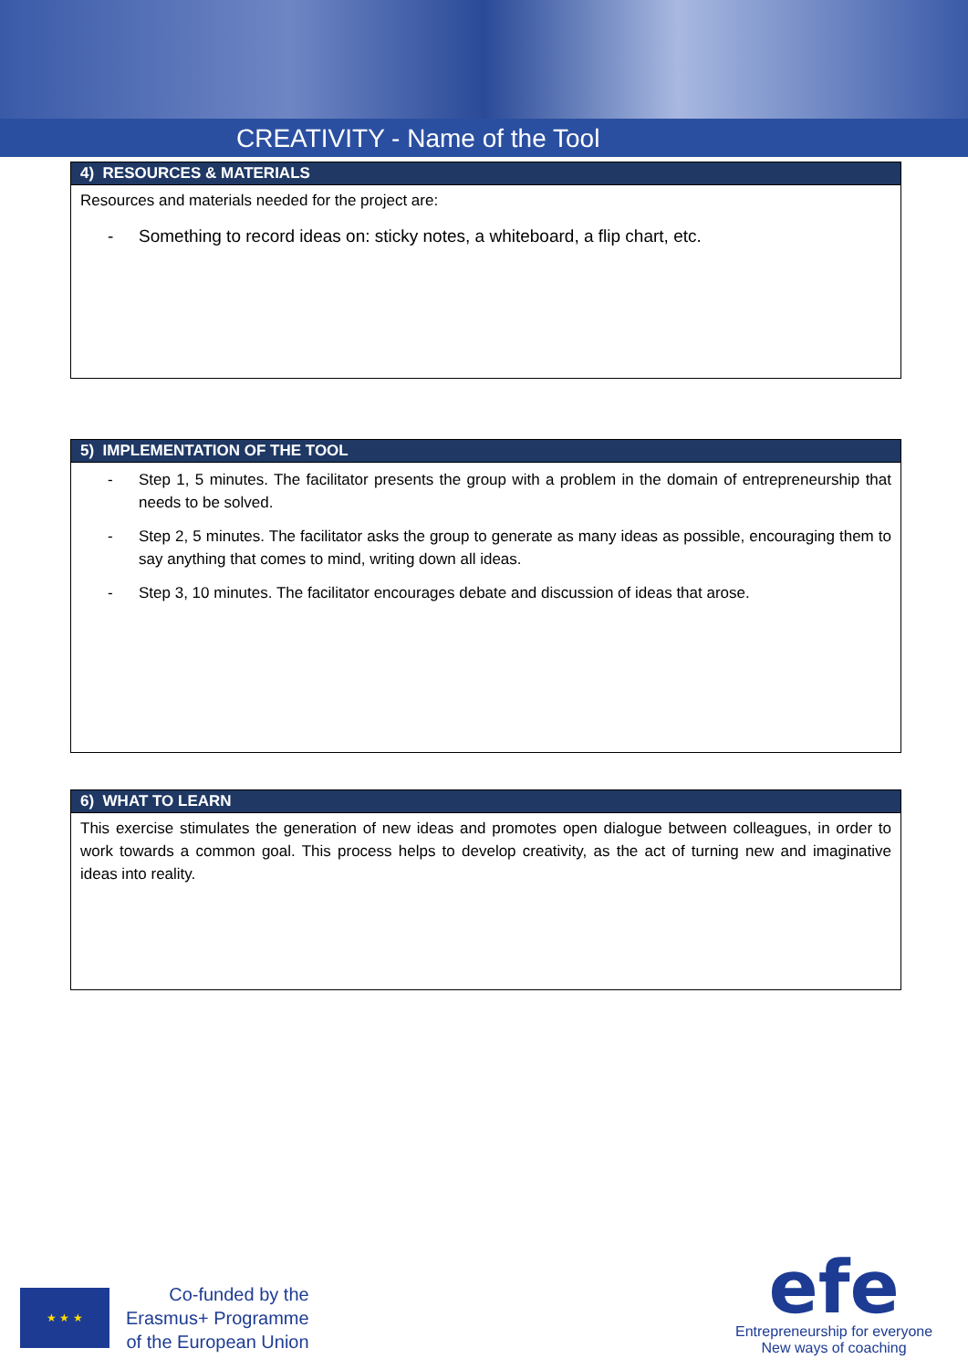CREATIVITY - Name of the Tool
| 4) RESOURCES & MATERIALS |
| --- |
| Resources and materials needed for the project are: - Something to record ideas on: sticky notes, a whiteboard, a flip chart, etc. |
| 5) IMPLEMENTATION OF THE TOOL |
| --- |
| - Step 1, 5 minutes. The facilitator presents the group with a problem in the domain of entrepreneurship that needs to be solved. - Step 2, 5 minutes. The facilitator asks the group to generate as many ideas as possible, encouraging them to say anything that comes to mind, writing down all ideas. - Step 3, 10 minutes. The facilitator encourages debate and discussion of ideas that arose. |
| 6) WHAT TO LEARN |
| --- |
| This exercise stimulates the generation of new ideas and promotes open dialogue between colleagues, in order to work towards a common goal. This process helps to develop creativity, as the act of turning new and imaginative ideas into reality. |
★ ★ ★
Co-funded by the
Erasmus+ Programme
of the European Union
efe
Entrepreneurship for everyone
New ways of coaching